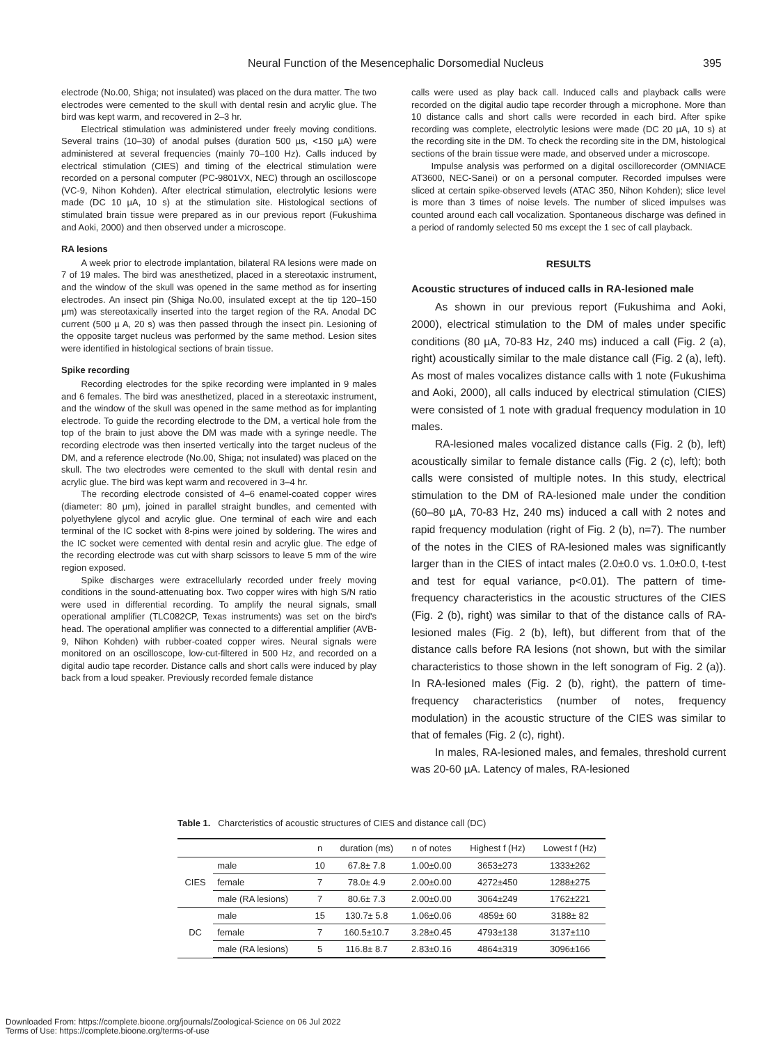Neural Function of the Mesencephalic Dorsomedial Nucleus 395
electrode (No.00, Shiga; not insulated) was placed on the dura matter. The two electrodes were cemented to the skull with dental resin and acrylic glue. The bird was kept warm, and recovered in 2–3 hr.
Electrical stimulation was administered under freely moving conditions. Several trains (10–30) of anodal pulses (duration 500 µs, <150 µA) were administered at several frequencies (mainly 70–100 Hz). Calls induced by electrical stimulation (CIES) and timing of the electrical stimulation were recorded on a personal computer (PC-9801VX, NEC) through an oscilloscope (VC-9, Nihon Kohden). After electrical stimulation, electrolytic lesions were made (DC 10 µA, 10 s) at the stimulation site. Histological sections of stimulated brain tissue were prepared as in our previous report (Fukushima and Aoki, 2000) and then observed under a microscope.
RA lesions
A week prior to electrode implantation, bilateral RA lesions were made on 7 of 19 males. The bird was anesthetized, placed in a stereotaxic instrument, and the window of the skull was opened in the same method as for inserting electrodes. An insect pin (Shiga No.00, insulated except at the tip 120–150 µm) was stereotaxically inserted into the target region of the RA. Anodal DC current (500 µ A, 20 s) was then passed through the insect pin. Lesioning of the opposite target nucleus was performed by the same method. Lesion sites were identified in histological sections of brain tissue.
Spike recording
Recording electrodes for the spike recording were implanted in 9 males and 6 females. The bird was anesthetized, placed in a stereotaxic instrument, and the window of the skull was opened in the same method as for implanting electrode. To guide the recording electrode to the DM, a vertical hole from the top of the brain to just above the DM was made with a syringe needle. The recording electrode was then inserted vertically into the target nucleus of the DM, and a reference electrode (No.00, Shiga; not insulated) was placed on the skull. The two electrodes were cemented to the skull with dental resin and acrylic glue. The bird was kept warm and recovered in 3–4 hr.
The recording electrode consisted of 4–6 enamel-coated copper wires (diameter: 80 µm), joined in parallel straight bundles, and cemented with polyethylene glycol and acrylic glue. One terminal of each wire and each terminal of the IC socket with 8-pins were joined by soldering. The wires and the IC socket were cemented with dental resin and acrylic glue. The edge of the recording electrode was cut with sharp scissors to leave 5 mm of the wire region exposed.
Spike discharges were extracellularly recorded under freely moving conditions in the sound-attenuating box. Two copper wires with high S/N ratio were used in differential recording. To amplify the neural signals, small operational amplifier (TLC082CP, Texas instruments) was set on the bird's head. The operational amplifier was connected to a differential amplifier (AVB-9, Nihon Kohden) with rubber-coated copper wires. Neural signals were monitored on an oscilloscope, low-cut-filtered in 500 Hz, and recorded on a digital audio tape recorder. Distance calls and short calls were induced by play back from a loud speaker. Previously recorded female distance
calls were used as play back call. Induced calls and playback calls were recorded on the digital audio tape recorder through a microphone. More than 10 distance calls and short calls were recorded in each bird. After spike recording was complete, electrolytic lesions were made (DC 20 µA, 10 s) at the recording site in the DM. To check the recording site in the DM, histological sections of the brain tissue were made, and observed under a microscope.
Impulse analysis was performed on a digital oscillorecorder (OMNIACE AT3600, NEC-Sanei) or on a personal computer. Recorded impulses were sliced at certain spike-observed levels (ATAC 350, Nihon Kohden); slice level is more than 3 times of noise levels. The number of sliced impulses was counted around each call vocalization. Spontaneous discharge was defined in a period of randomly selected 50 ms except the 1 sec of call playback.
RESULTS
Acoustic structures of induced calls in RA-lesioned male
As shown in our previous report (Fukushima and Aoki, 2000), electrical stimulation to the DM of males under specific conditions (80 µA, 70-83 Hz, 240 ms) induced a call (Fig. 2 (a), right) acoustically similar to the male distance call (Fig. 2 (a), left). As most of males vocalizes distance calls with 1 note (Fukushima and Aoki, 2000), all calls induced by electrical stimulation (CIES) were consisted of 1 note with gradual frequency modulation in 10 males.
RA-lesioned males vocalized distance calls (Fig. 2 (b), left) acoustically similar to female distance calls (Fig. 2 (c), left); both calls were consisted of multiple notes. In this study, electrical stimulation to the DM of RA-lesioned male under the condition (60–80 µA, 70-83 Hz, 240 ms) induced a call with 2 notes and rapid frequency modulation (right of Fig. 2 (b), n=7). The number of the notes in the CIES of RA-lesioned males was significantly larger than in the CIES of intact males (2.0±0.0 vs. 1.0±0.0, t-test and test for equal variance, p<0.01). The pattern of time-frequency characteristics in the acoustic structures of the CIES (Fig. 2 (b), right) was similar to that of the distance calls of RA-lesioned males (Fig. 2 (b), left), but different from that of the distance calls before RA lesions (not shown, but with the similar characteristics to those shown in the left sonogram of Fig. 2 (a)). In RA-lesioned males (Fig. 2 (b), right), the pattern of time-frequency characteristics (number of notes, frequency modulation) in the acoustic structure of the CIES was similar to that of females (Fig. 2 (c), right).
In males, RA-lesioned males, and females, threshold current was 20-60 µA. Latency of males, RA-lesioned
Table 1. Charcteristics of acoustic structures of CIES and distance call (DC)
| | | n | duration (ms) | n of notes | Highest f (Hz) | Lowest f (Hz) |
| --- | --- | --- | --- | --- | --- | --- |
| CIES | male | 10 | 67.8± 7.8 | 1.00±0.00 | 3653±273 | 1333±262 |
| | female | 7 | 78.0± 4.9 | 2.00±0.00 | 4272±450 | 1288±275 |
| | male (RA lesions) | 7 | 80.6± 7.3 | 2.00±0.00 | 3064±249 | 1762±221 |
| DC | male | 15 | 130.7± 5.8 | 1.06±0.06 | 4859± 60 | 3188± 82 |
| | female | 7 | 160.5±10.7 | 3.28±0.45 | 4793±138 | 3137±110 |
| | male (RA lesions) | 5 | 116.8± 8.7 | 2.83±0.16 | 4864±319 | 3096±166 |
Downloaded From: https://complete.bioone.org/journals/Zoological-Science on 06 Jul 2022
Terms of Use: https://complete.bioone.org/terms-of-use